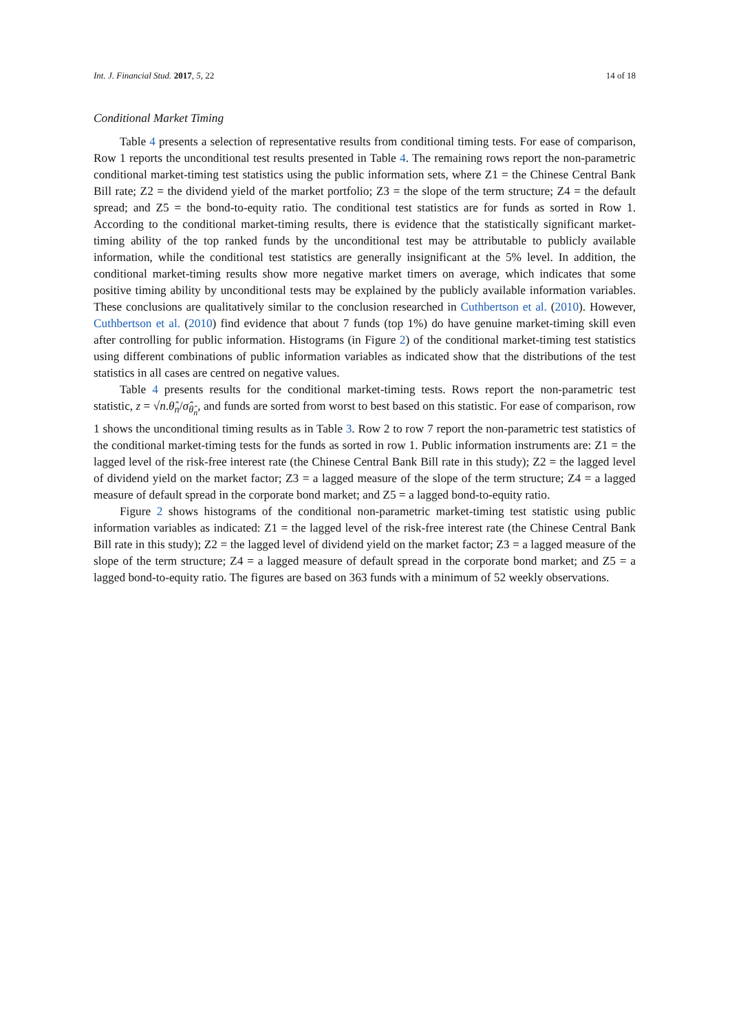Int. J. Financial Stud. 2017, 5, 22 14 of 18
Conditional Market Timing
Table 4 presents a selection of representative results from conditional timing tests. For ease of comparison, Row 1 reports the unconditional test results presented in Table 4. The remaining rows report the non-parametric conditional market-timing test statistics using the public information sets, where Z1 = the Chinese Central Bank Bill rate; Z2 = the dividend yield of the market portfolio; Z3 = the slope of the term structure; Z4 = the default spread; and Z5 = the bond-to-equity ratio. The conditional test statistics are for funds as sorted in Row 1. According to the conditional market-timing results, there is evidence that the statistically significant market-timing ability of the top ranked funds by the unconditional test may be attributable to publicly available information, while the conditional test statistics are generally insignificant at the 5% level. In addition, the conditional market-timing results show more negative market timers on average, which indicates that some positive timing ability by unconditional tests may be explained by the publicly available information variables. These conclusions are qualitatively similar to the conclusion researched in Cuthbertson et al. (2010). However, Cuthbertson et al. (2010) find evidence that about 7 funds (top 1%) do have genuine market-timing skill even after controlling for public information. Histograms (in Figure 2) of the conditional market-timing test statistics using different combinations of public information variables as indicated show that the distributions of the test statistics in all cases are centred on negative values.
Table 4 presents results for the conditional market-timing tests. Rows report the non-parametric test statistic, z = √n.θ̂<sub>n</sub>/σ̂<sub>θ̂<sub>n</sub></sub>, and funds are sorted from worst to best based on this statistic. For ease of comparison, row 1 shows the unconditional timing results as in Table 3. Row 2 to row 7 report the non-parametric test statistics of the conditional market-timing tests for the funds as sorted in row 1. Public information instruments are: Z1 = the lagged level of the risk-free interest rate (the Chinese Central Bank Bill rate in this study); Z2 = the lagged level of dividend yield on the market factor; Z3 = a lagged measure of the slope of the term structure; Z4 = a lagged measure of default spread in the corporate bond market; and Z5 = a lagged bond-to-equity ratio.
Figure 2 shows histograms of the conditional non-parametric market-timing test statistic using public information variables as indicated: Z1 = the lagged level of the risk-free interest rate (the Chinese Central Bank Bill rate in this study); Z2 = the lagged level of dividend yield on the market factor; Z3 = a lagged measure of the slope of the term structure; Z4 = a lagged measure of default spread in the corporate bond market; and Z5 = a lagged bond-to-equity ratio. The figures are based on 363 funds with a minimum of 52 weekly observations.